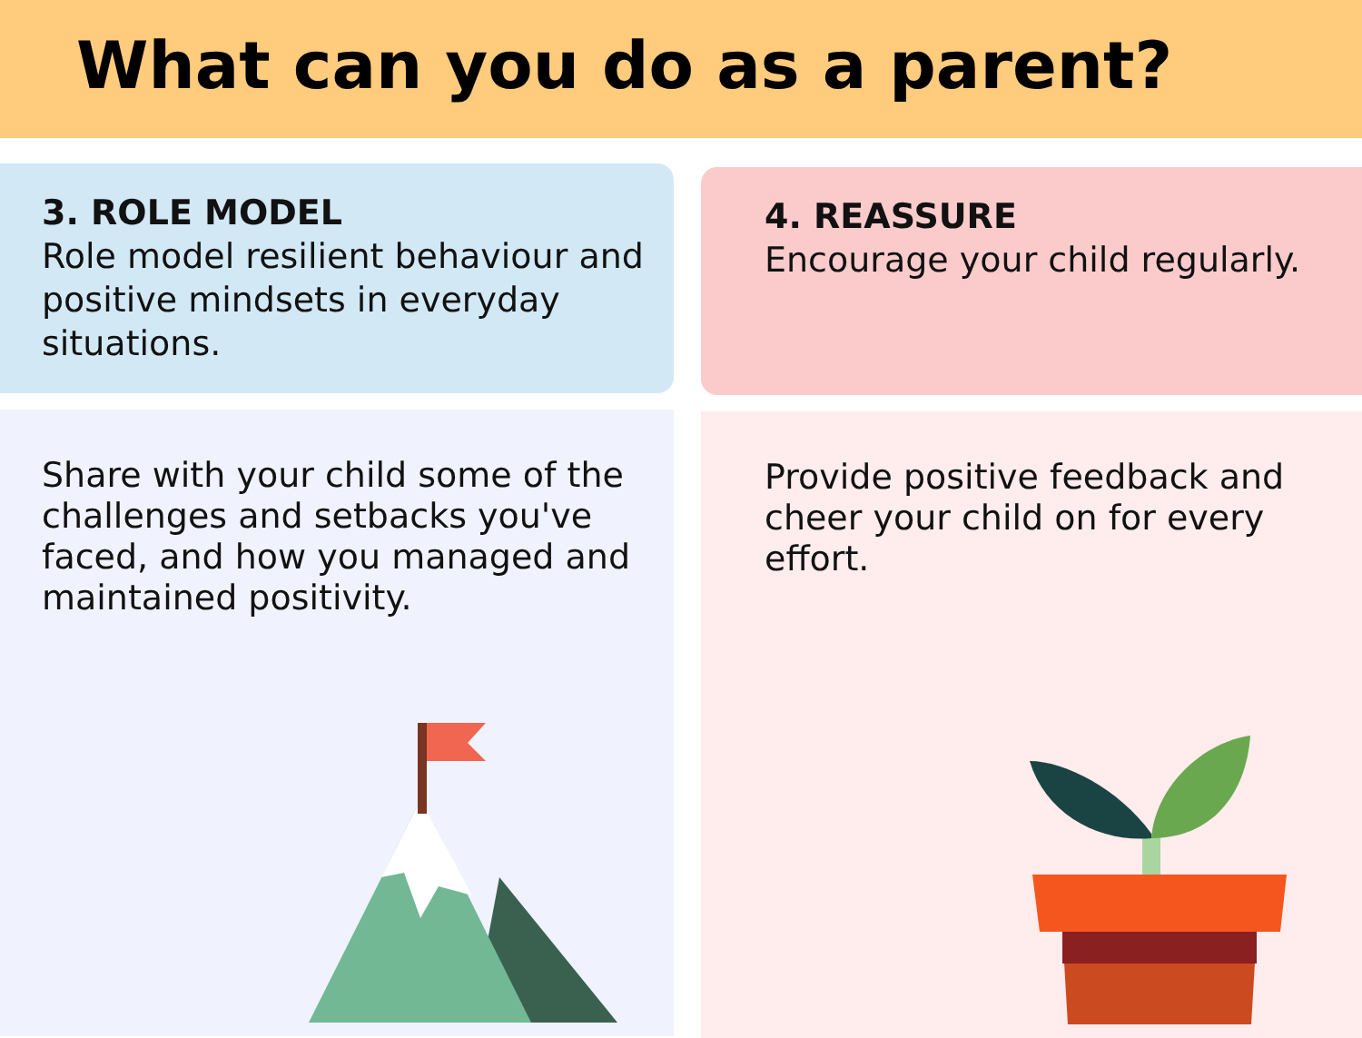What can you do as a parent?
3. ROLE MODEL
Role model resilient behaviour and positive mindsets in everyday situations.
Share with your child some of the challenges and setbacks you've faced, and how you managed and maintained positivity.
4. REASSURE
Encourage your child regularly.
Provide positive feedback and cheer your child on for every effort.